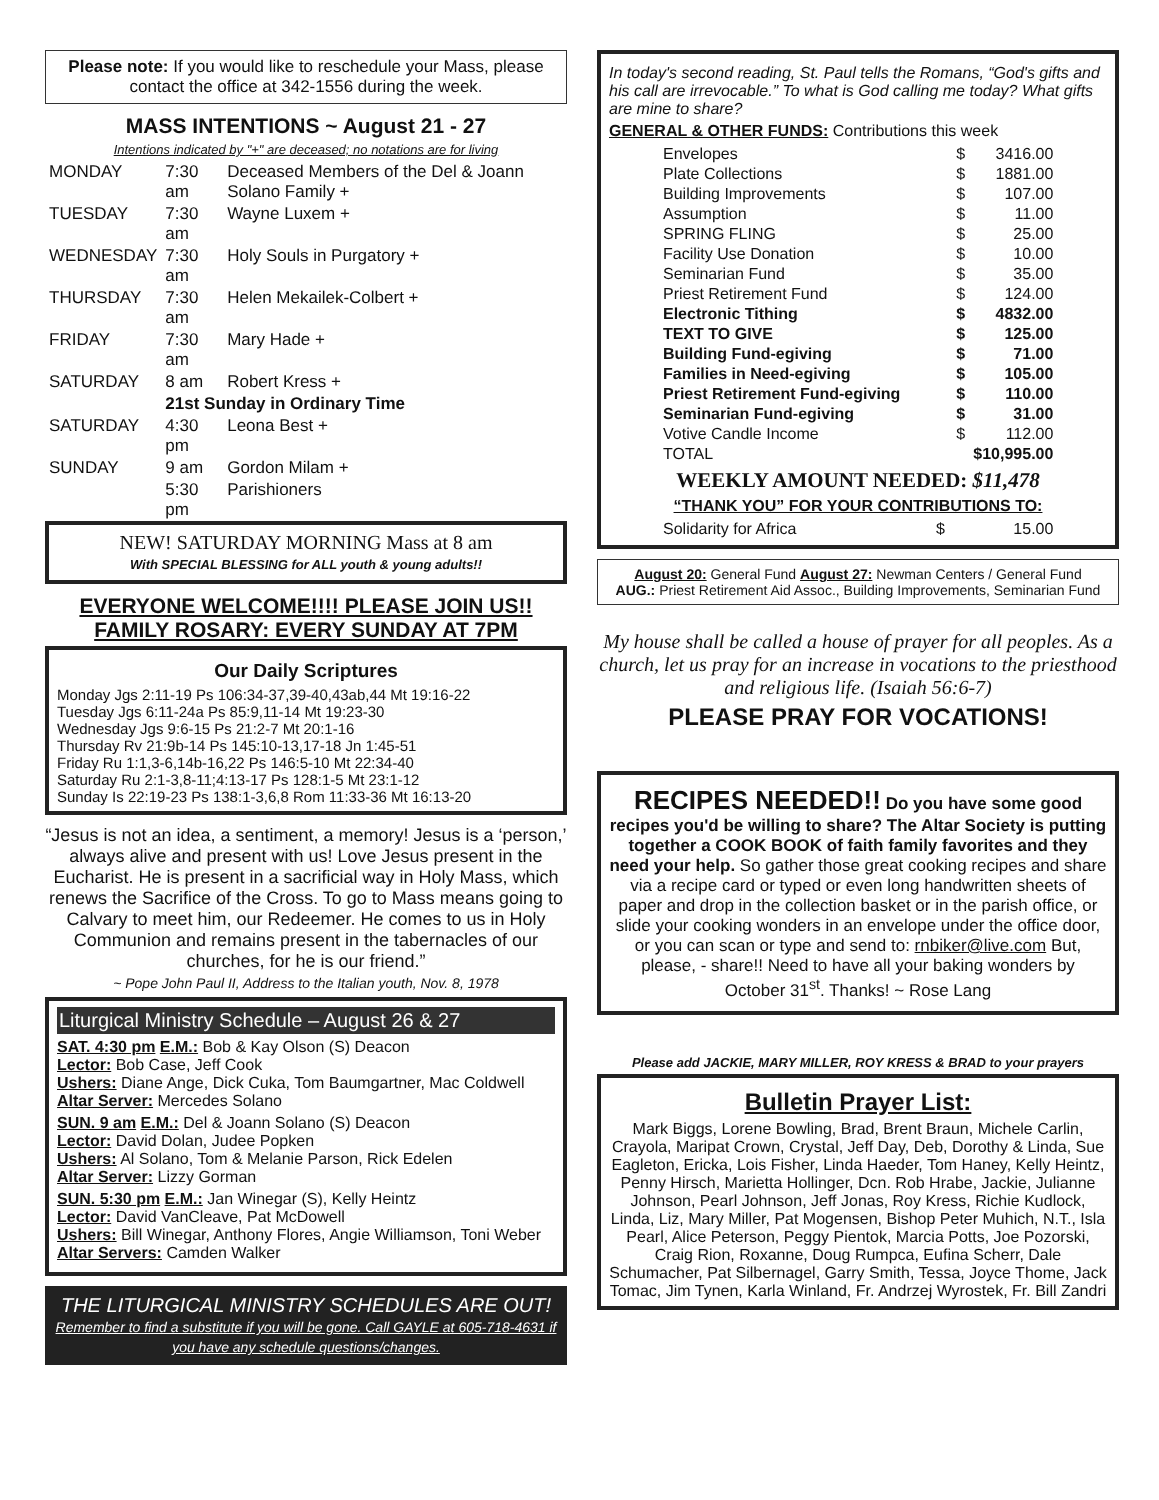Please note: If you would like to reschedule your Mass, please contact the office at 342-1556 during the week.
MASS INTENTIONS ~ August 21 - 27
Intentions indicated by "+" are deceased; no notations are for living
| MONDAY | 7:30 am | Deceased Members of the Del & Joann Solano Family + |
| TUESDAY | 7:30 am | Wayne Luxem + |
| WEDNESDAY | 7:30 am | Holy Souls in Purgatory + |
| THURSDAY | 7:30 am | Helen Mekailek-Colbert + |
| FRIDAY | 7:30 am | Mary Hade + |
| SATURDAY | 8 am | Robert Kress + |
| | 21st Sunday in Ordinary Time | |
| SATURDAY | 4:30 pm | Leona Best + |
| SUNDAY | 9 am | Gordon Milam + |
| | 5:30 pm | Parishioners |
NEW! SATURDAY MORNING Mass at 8 am
With SPECIAL BLESSING for ALL youth & young adults!!
EVERYONE WELCOME!!!! PLEASE JOIN US!!
FAMILY ROSARY: EVERY SUNDAY AT 7PM
Our Daily Scriptures
Monday Jgs 2:11-19 Ps 106:34-37,39-40,43ab,44 Mt 19:16-22
Tuesday Jgs 6:11-24a Ps 85:9,11-14 Mt 19:23-30
Wednesday Jgs 9:6-15 Ps 21:2-7 Mt 20:1-16
Thursday Rv 21:9b-14 Ps 145:10-13,17-18 Jn 1:45-51
Friday Ru 1:1,3-6,14b-16,22 Ps 146:5-10 Mt 22:34-40
Saturday Ru 2:1-3,8-11;4:13-17 Ps 128:1-5 Mt 23:1-12
Sunday Is 22:19-23 Ps 138:1-3,6,8 Rom 11:33-36 Mt 16:13-20
“Jesus is not an idea, a sentiment, a memory! Jesus is a ‘person,’ always alive and present with us! Love Jesus present in the Eucharist. He is present in a sacrificial way in Holy Mass, which renews the Sacrifice of the Cross. To go to Mass means going to Calvary to meet him, our Redeemer. He comes to us in Holy Communion and remains present in the tabernacles of our churches, for he is our friend.”
~ Pope John Paul II, Address to the Italian youth, Nov. 8, 1978
Liturgical Ministry Schedule – August 26 & 27
SAT. 4:30 pm E.M.: Bob & Kay Olson (S) Deacon
Lector: Bob Case, Jeff Cook
Ushers: Diane Ange, Dick Cuka, Tom Baumgartner, Mac Coldwell
Altar Server: Mercedes Solano
SUN. 9 am E.M.: Del & Joann Solano (S) Deacon
Lector: David Dolan, Judee Popken
Ushers: Al Solano, Tom & Melanie Parson, Rick Edelen
Altar Server: Lizzy Gorman
SUN. 5:30 pm E.M.: Jan Winegar (S), Kelly Heintz
Lector: David VanCleave, Pat McDowell
Ushers: Bill Winegar, Anthony Flores, Angie Williamson, Toni Weber
Altar Servers: Camden Walker
THE LITURGICAL MINISTRY SCHEDULES ARE OUT!
Remember to find a substitute if you will be gone. Call GAYLE at 605-718-4631 if you have any schedule questions/changes.
In today's second reading, St. Paul tells the Romans, “God's gifts and his call are irrevocable.” To what is God calling me today? What gifts are mine to share?
GENERAL & OTHER FUNDS: Contributions this week
| Envelopes | $ | 3416.00 |
| Plate Collections | $ | 1881.00 |
| Building Improvements | $ | 107.00 |
| Assumption | $ | 11.00 |
| SPRING FLING | $ | 25.00 |
| Facility Use Donation | $ | 10.00 |
| Seminarian Fund | $ | 35.00 |
| Priest Retirement Fund | $ | 124.00 |
| Electronic Tithing | $ | 4832.00 |
| TEXT TO GIVE | $ | 125.00 |
| Building Fund-egiving | $ | 71.00 |
| Families in Need-egiving | $ | 105.00 |
| Priest Retirement Fund-egiving | $ | 110.00 |
| Seminarian Fund-egiving | $ | 31.00 |
| Votive Candle Income | $ | 112.00 |
| TOTAL | $10,995.00 | |
WEEKLY AMOUNT NEEDED: $11,478
“THANK YOU” FOR YOUR CONTRIBUTIONS TO:
| Solidarity for Africa | $ | 15.00 |
August 20: General Fund August 27: Newman Centers / General Fund
AUG.: Priest Retirement Aid Assoc., Building Improvements, Seminarian Fund
My house shall be called a house of prayer for all peoples. As a church, let us pray for an increase in vocations to the priesthood and religious life. (Isaiah 56:6-7)
PLEASE PRAY FOR VOCATIONS!
RECIPES NEEDED!! Do you have some good recipes you'd be willing to share? The Altar Society is putting together a COOK BOOK of faith family favorites and they need your help. So gather those great cooking recipes and share via a recipe card or typed or even long handwritten sheets of paper and drop in the collection basket or in the parish office, or slide your cooking wonders in an envelope under the office door, or you can scan or type and send to: rnbiker@live.com But, please, - share!! Need to have all your baking wonders by October 31<sup>st</sup>. Thanks! ~ Rose Lang
Please add JACKIE, MARY MILLER, ROY KRESS & BRAD to your prayers
Bulletin Prayer List:
Mark Biggs, Lorene Bowling, Brad, Brent Braun, Michele Carlin, Crayola, Maripat Crown, Crystal, Jeff Day, Deb, Dorothy & Linda, Sue Eagleton, Ericka, Lois Fisher, Linda Haeder, Tom Haney, Kelly Heintz, Penny Hirsch, Marietta Hollinger, Dcn. Rob Hrabe, Jackie, Julianne Johnson, Pearl Johnson, Jeff Jonas, Roy Kress, Richie Kudlock, Linda, Liz, Mary Miller, Pat Mogensen, Bishop Peter Muhich, N.T., Isla Pearl, Alice Peterson, Peggy Pientok, Marcia Potts, Joe Pozorski, Craig Rion, Roxanne, Doug Rumpca, Eufina Scherr, Dale Schumacher, Pat Silbernagel, Garry Smith, Tessa, Joyce Thome, Jack Tomac, Jim Tynen, Karla Winland, Fr. Andrzej Wyrostek, Fr. Bill Zandri